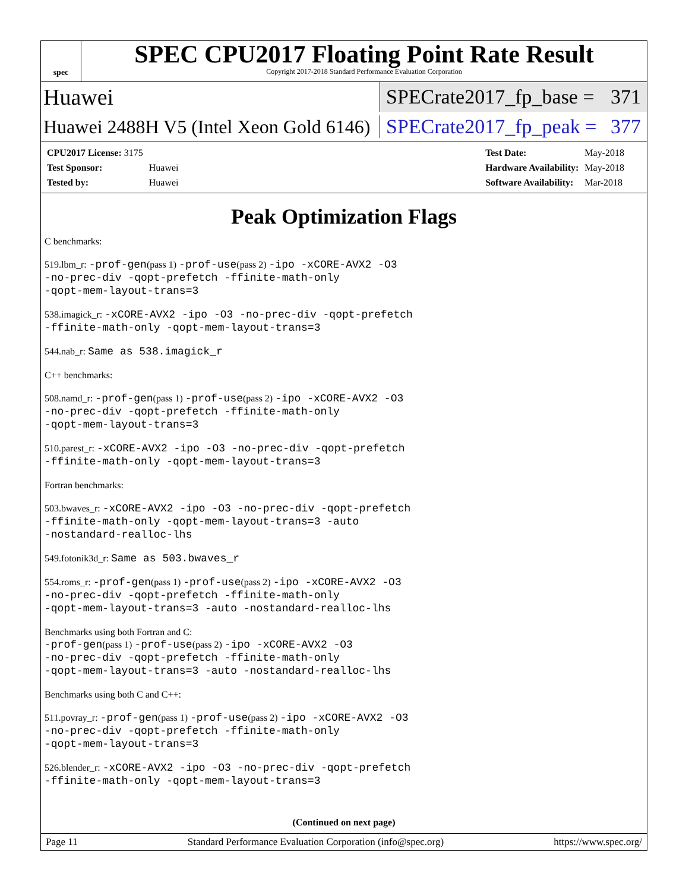spec
SPEC CPU2017 Floating Point Rate Result
Copyright 2017-2018 Standard Performance Evaluation Corporation
Huawei SPECrate2017_fp_base = 371
Huawei 2488H V5 (Intel Xeon Gold 6146) SPECrate2017_fp_peak = 377
| CPU2017 License: 3175 | |
| Test Sponsor: | Huawei |
| Tested by: | Huawei |
| Test Date: | May-2018 |
| Hardware Availability: | May-2018 |
| Software Availability: | Mar-2018 |
Peak Optimization Flags
C benchmarks:
519.lbm_r: -prof-gen(pass 1) -prof-use(pass 2) -ipo -xCORE-AVX2 -O3
-no-prec-div -qopt-prefetch -ffinite-math-only
-qopt-mem-layout-trans=3
538.imagick_r: -xCORE-AVX2 -ipo -O3 -no-prec-div -qopt-prefetch
-ffinite-math-only -qopt-mem-layout-trans=3
544.nab_r: Same as 538.imagick_r
C++ benchmarks:
508.namd_r: -prof-gen(pass 1) -prof-use(pass 2) -ipo -xCORE-AVX2 -O3
-no-prec-div -qopt-prefetch -ffinite-math-only
-qopt-mem-layout-trans=3
510.parest_r: -xCORE-AVX2 -ipo -O3 -no-prec-div -qopt-prefetch
-ffinite-math-only -qopt-mem-layout-trans=3
Fortran benchmarks:
503.bwaves_r: -xCORE-AVX2 -ipo -O3 -no-prec-div -qopt-prefetch
-ffinite-math-only -qopt-mem-layout-trans=3 -auto
-nostandard-realloc-lhs
549.fotonik3d_r: Same as 503.bwaves_r
554.roms_r: -prof-gen(pass 1) -prof-use(pass 2) -ipo -xCORE-AVX2 -O3
-no-prec-div -qopt-prefetch -ffinite-math-only
-qopt-mem-layout-trans=3 -auto -nostandard-realloc-lhs
Benchmarks using both Fortran and C:
-prof-gen(pass 1) -prof-use(pass 2) -ipo -xCORE-AVX2 -O3
-no-prec-div -qopt-prefetch -ffinite-math-only
-qopt-mem-layout-trans=3 -auto -nostandard-realloc-lhs
Benchmarks using both C and C++:
511.povray_r: -prof-gen(pass 1) -prof-use(pass 2) -ipo -xCORE-AVX2 -O3
-no-prec-div -qopt-prefetch -ffinite-math-only
-qopt-mem-layout-trans=3
526.blender_r: -xCORE-AVX2 -ipo -O3 -no-prec-div -qopt-prefetch
-ffinite-math-only -qopt-mem-layout-trans=3
(Continued on next page)
Page 11 Standard Performance Evaluation Corporation (info@spec.org) https://www.spec.org/